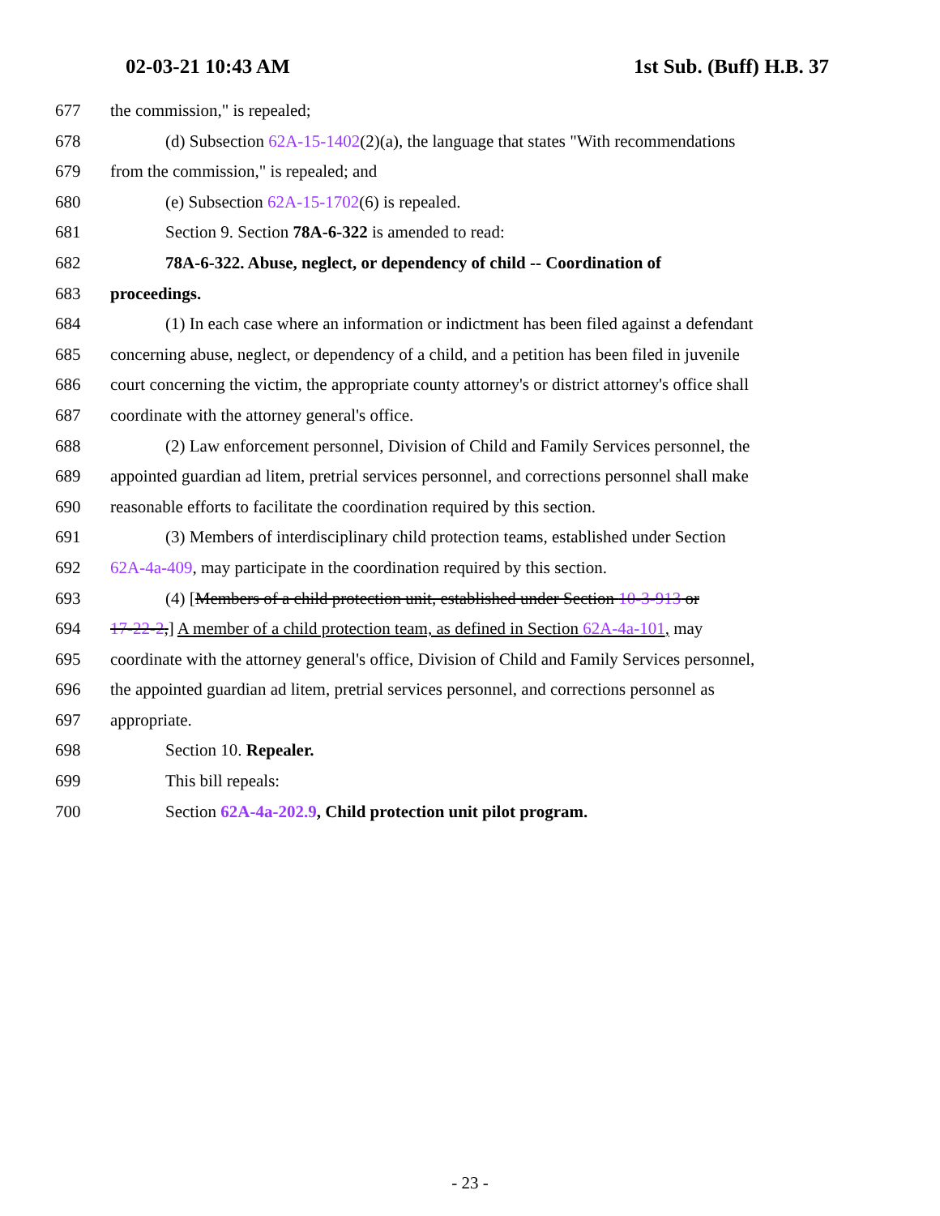02-03-21 10:43 AM 1st Sub. (Buff) H.B. 37
677 the commission," is repealed;
678 (d) Subsection 62A-15-1402(2)(a), the language that states "With recommendations
679 from the commission," is repealed; and
680 (e) Subsection 62A-15-1702(6) is repealed.
681 Section 9. Section 78A-6-322 is amended to read:
682 78A-6-322. Abuse, neglect, or dependency of child -- Coordination of
683 proceedings.
684 (1) In each case where an information or indictment has been filed against a defendant
685 concerning abuse, neglect, or dependency of a child, and a petition has been filed in juvenile
686 court concerning the victim, the appropriate county attorney's or district attorney's office shall
687 coordinate with the attorney general's office.
688 (2) Law enforcement personnel, Division of Child and Family Services personnel, the
689 appointed guardian ad litem, pretrial services personnel, and corrections personnel shall make
690 reasonable efforts to facilitate the coordination required by this section.
691 (3) Members of interdisciplinary child protection teams, established under Section
692 62A-4a-409, may participate in the coordination required by this section.
693 (4) [Members of a child protection unit, established under Section 10-3-913 or
694 17-22-2,] A member of a child protection team, as defined in Section 62A-4a-101, may
695 coordinate with the attorney general's office, Division of Child and Family Services personnel,
696 the appointed guardian ad litem, pretrial services personnel, and corrections personnel as
697 appropriate.
698 Section 10. Repealer.
699 This bill repeals:
700 Section 62A-4a-202.9, Child protection unit pilot program.
- 23 -